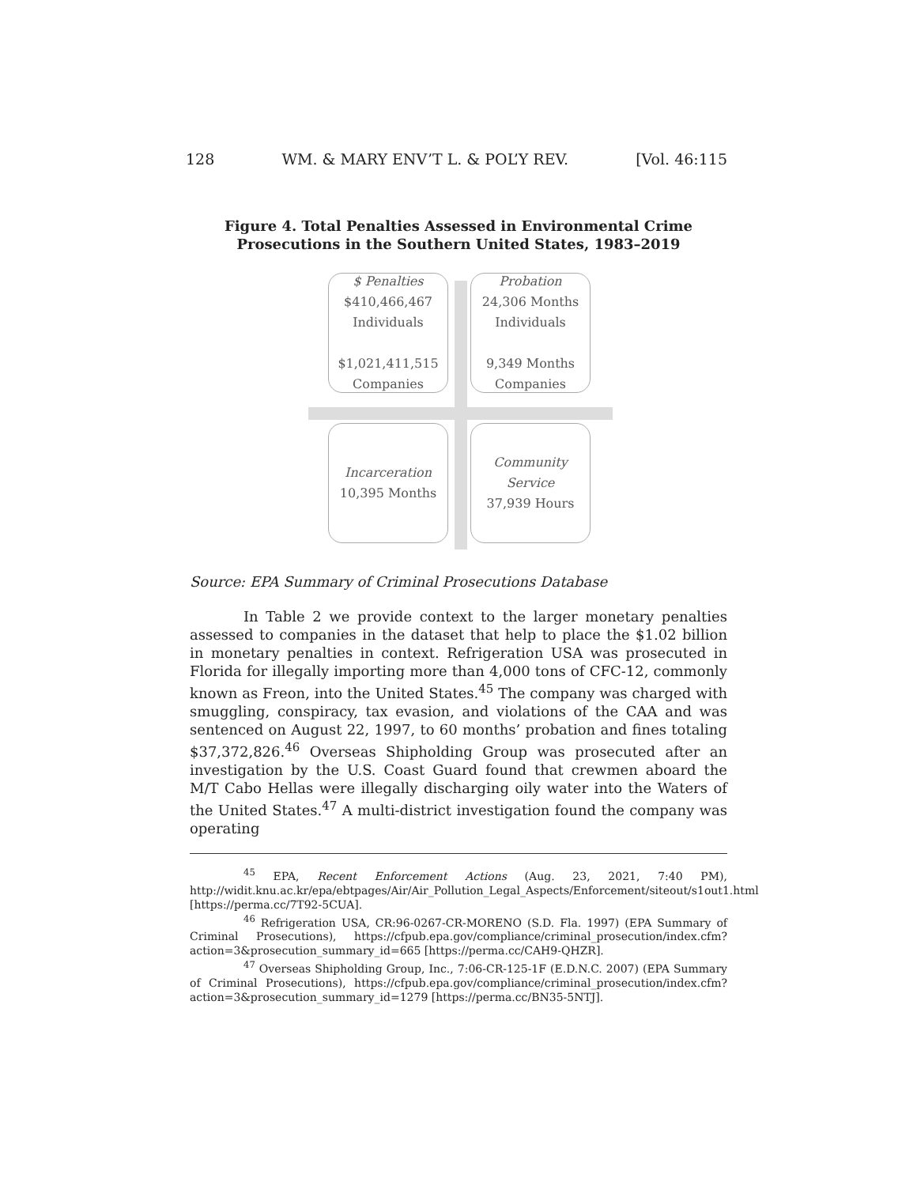128 WM. & MARY ENV’T L. & POL’Y REV. [Vol. 46:115
Figure 4. Total Penalties Assessed in Environmental Crime
Prosecutions in the Southern United States, 1983–2019
$ Penalties
$410,466,467
Individuals
$1,021,411,515
Companies
Probation
24,306 Months
Individuals
9,349 Months
Companies
Incarceration
10,395 Months
Community Service
37,939 Hours
Source: EPA Summary of Criminal Prosecutions Database
In Table 2 we provide context to the larger monetary penalties assessed to companies in the dataset that help to place the $1.02 billion in monetary penalties in context. Refrigeration USA was prosecuted in Florida for illegally importing more than 4,000 tons of CFC-12, commonly known as Freon, into the United States.<sup>45</sup> The company was charged with smuggling, conspiracy, tax evasion, and violations of the CAA and was sentenced on August 22, 1997, to 60 months’ probation and fines totaling $37,372,826.<sup>46</sup> Overseas Shipholding Group was prosecuted after an investigation by the U.S. Coast Guard found that crewmen aboard the M/T Cabo Hellas were illegally discharging oily water into the Waters of the United States.<sup>47</sup> A multi-district investigation found the company was operating
<sup>45</sup> EPA, Recent Enforcement Actions (Aug. 23, 2021, 7:40 PM), http://widit.knu.ac.kr/epa/ebtpages/Air/Air_Pollution_Legal_Aspects/Enforcement/siteout/s1out1.html [https://perma.cc/7T92-5CUA].
<sup>46</sup> Refrigeration USA, CR:96-0267-CR-MORENO (S.D. Fla. 1997) (EPA Summary of Criminal Prosecutions), https://cfpub.epa.gov/compliance/criminal_prosecution/index.cfm?action=3&prosecution_summary_id=665 [https://perma.cc/CAH9-QHZR].
<sup>47</sup> Overseas Shipholding Group, Inc., 7:06-CR-125-1F (E.D.N.C. 2007) (EPA Summary of Criminal Prosecutions), https://cfpub.epa.gov/compliance/criminal_prosecution/index.cfm?action=3&prosecution_summary_id=1279 [https://perma.cc/BN35-5NTJ].